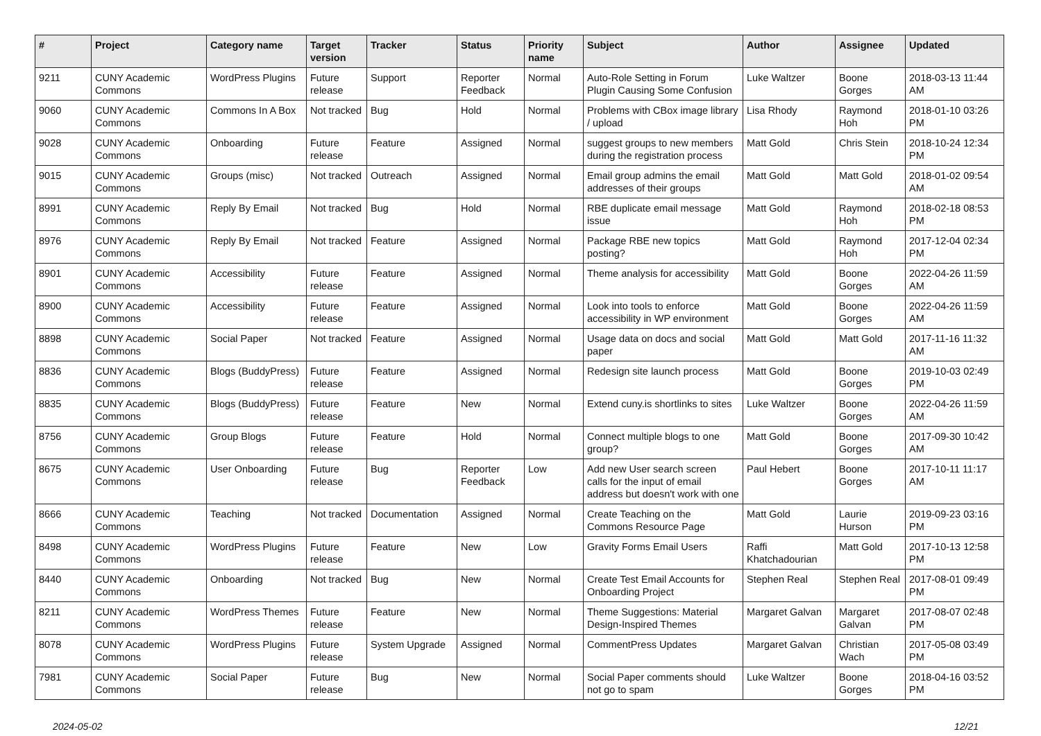| # | Project | Category name | Target version | Tracker | Status | Priority name | Subject | Author | Assignee | Updated |
| --- | --- | --- | --- | --- | --- | --- | --- | --- | --- | --- |
| 9211 | CUNY Academic Commons | WordPress Plugins | Future release | Support | Reporter Feedback | Normal | Auto-Role Setting in Forum Plugin Causing Some Confusion | Luke Waltzer | Boone Gorges | 2018-03-13 11:44 AM |
| 9060 | CUNY Academic Commons | Commons In A Box | Not tracked | Bug | Hold | Normal | Problems with CBox image library / upload | Lisa Rhody | Raymond Hoh | 2018-01-10 03:26 PM |
| 9028 | CUNY Academic Commons | Onboarding | Future release | Feature | Assigned | Normal | suggest groups to new members during the registration process | Matt Gold | Chris Stein | 2018-10-24 12:34 PM |
| 9015 | CUNY Academic Commons | Groups (misc) | Not tracked | Outreach | Assigned | Normal | Email group admins the email addresses of their groups | Matt Gold | Matt Gold | 2018-01-02 09:54 AM |
| 8991 | CUNY Academic Commons | Reply By Email | Not tracked | Bug | Hold | Normal | RBE duplicate email message issue | Matt Gold | Raymond Hoh | 2018-02-18 08:53 PM |
| 8976 | CUNY Academic Commons | Reply By Email | Not tracked | Feature | Assigned | Normal | Package RBE new topics posting? | Matt Gold | Raymond Hoh | 2017-12-04 02:34 PM |
| 8901 | CUNY Academic Commons | Accessibility | Future release | Feature | Assigned | Normal | Theme analysis for accessibility | Matt Gold | Boone Gorges | 2022-04-26 11:59 AM |
| 8900 | CUNY Academic Commons | Accessibility | Future release | Feature | Assigned | Normal | Look into tools to enforce accessibility in WP environment | Matt Gold | Boone Gorges | 2022-04-26 11:59 AM |
| 8898 | CUNY Academic Commons | Social Paper | Not tracked | Feature | Assigned | Normal | Usage data on docs and social paper | Matt Gold | Matt Gold | 2017-11-16 11:32 AM |
| 8836 | CUNY Academic Commons | Blogs (BuddyPress) | Future release | Feature | Assigned | Normal | Redesign site launch process | Matt Gold | Boone Gorges | 2019-10-03 02:49 PM |
| 8835 | CUNY Academic Commons | Blogs (BuddyPress) | Future release | Feature | New | Normal | Extend cuny.is shortlinks to sites | Luke Waltzer | Boone Gorges | 2022-04-26 11:59 AM |
| 8756 | CUNY Academic Commons | Group Blogs | Future release | Feature | Hold | Normal | Connect multiple blogs to one group? | Matt Gold | Boone Gorges | 2017-09-30 10:42 AM |
| 8675 | CUNY Academic Commons | User Onboarding | Future release | Bug | Reporter Feedback | Low | Add new User search screen calls for the input of email address but doesn't work with one | Paul Hebert | Boone Gorges | 2017-10-11 11:17 AM |
| 8666 | CUNY Academic Commons | Teaching | Not tracked | Documentation | Assigned | Normal | Create Teaching on the Commons Resource Page | Matt Gold | Laurie Hurson | 2019-09-23 03:16 PM |
| 8498 | CUNY Academic Commons | WordPress Plugins | Future release | Feature | New | Low | Gravity Forms Email Users | Raffi Khatchadourian | Matt Gold | 2017-10-13 12:58 PM |
| 8440 | CUNY Academic Commons | Onboarding | Not tracked | Bug | New | Normal | Create Test Email Accounts for Onboarding Project | Stephen Real | Stephen Real | 2017-08-01 09:49 PM |
| 8211 | CUNY Academic Commons | WordPress Themes | Future release | Feature | New | Normal | Theme Suggestions: Material Design-Inspired Themes | Margaret Galvan | Margaret Galvan | 2017-08-07 02:48 PM |
| 8078 | CUNY Academic Commons | WordPress Plugins | Future release | System Upgrade | Assigned | Normal | CommentPress Updates | Margaret Galvan | Christian Wach | 2017-05-08 03:49 PM |
| 7981 | CUNY Academic Commons | Social Paper | Future release | Bug | New | Normal | Social Paper comments should not go to spam | Luke Waltzer | Boone Gorges | 2018-04-16 03:52 PM |
2024-05-02 12/21